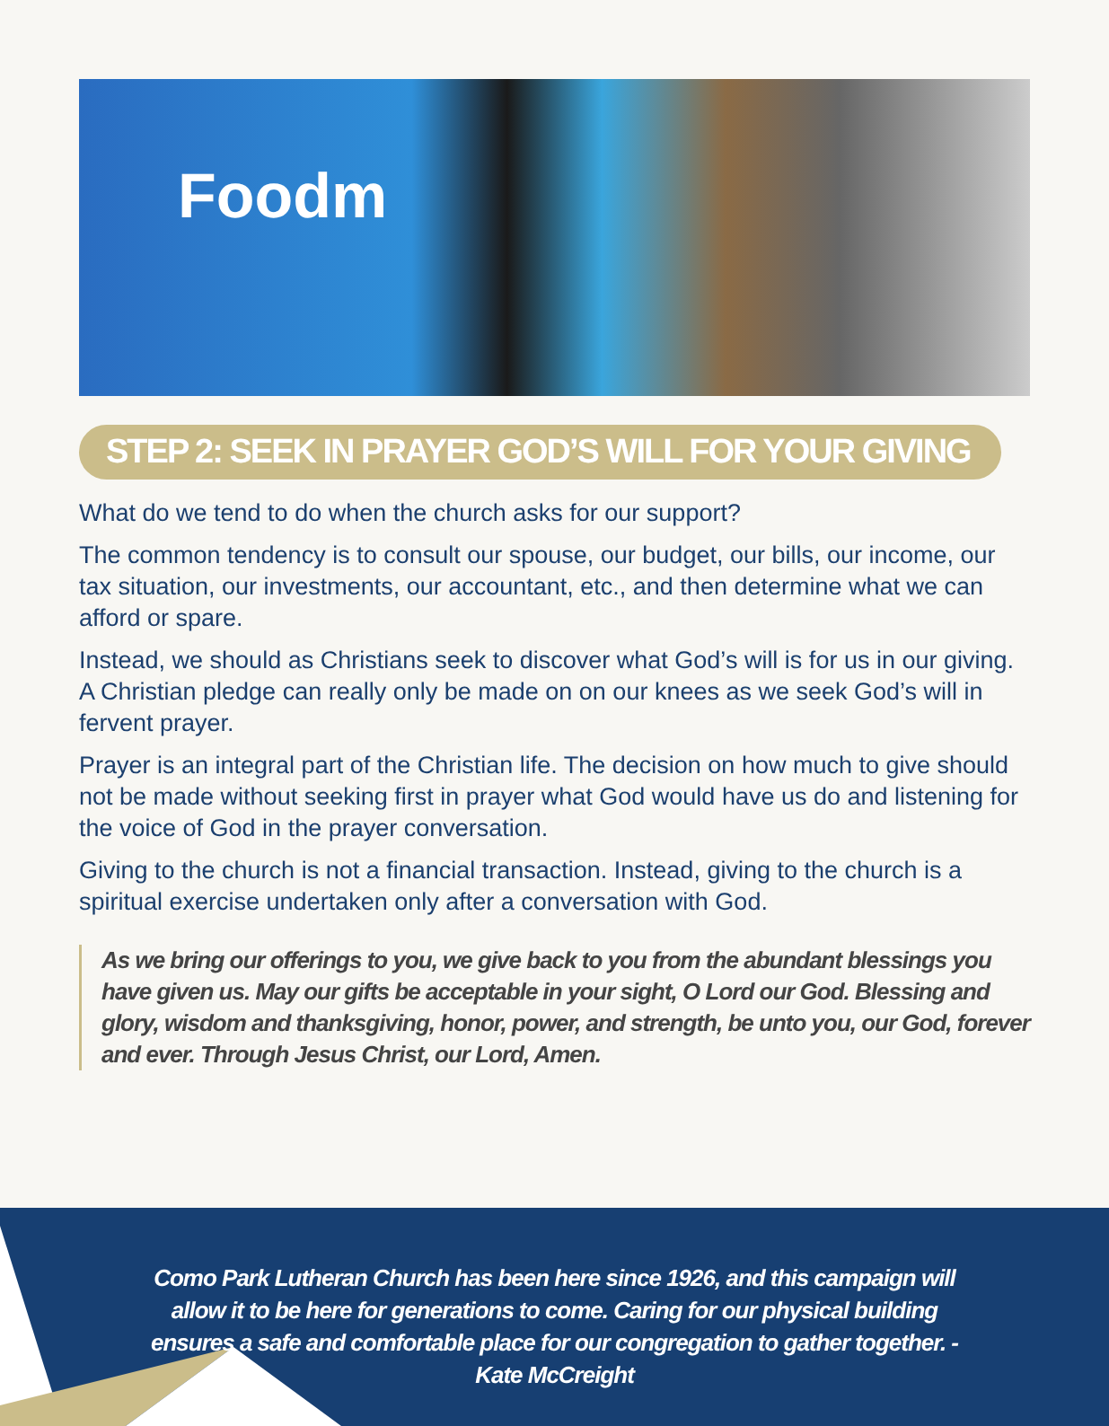Foodm
STEP 2: SEEK IN PRAYER GOD’S WILL FOR YOUR GIVING
What do we tend to do when the church asks for our support?
The common tendency is to consult our spouse, our budget, our bills, our income, our tax situation, our investments, our accountant, etc., and then determine what we can afford or spare.
Instead, we should as Christians seek to discover what God’s will is for us in our giving. A Christian pledge can really only be made on on our knees as we seek God’s will in fervent prayer.
Prayer is an integral part of the Christian life. The decision on how much to give should not be made without seeking first in prayer what God would have us do and listening for the voice of God in the prayer conversation.
Giving to the church is not a financial transaction. Instead, giving to the church is a spiritual exercise undertaken only after a conversation with God.
As we bring our offerings to you, we give back to you from the abundant blessings you have given us. May our gifts be acceptable in your sight, O Lord our God. Blessing and glory, wisdom and thanksgiving, honor, power, and strength, be unto you, our God, forever and ever. Through Jesus Christ, our Lord, Amen.
Como Park Lutheran Church has been here since 1926, and this campaign will allow it to be here for generations to come. Caring for our physical building ensures a safe and comfortable place for our congregation to gather together. - Kate McCreight